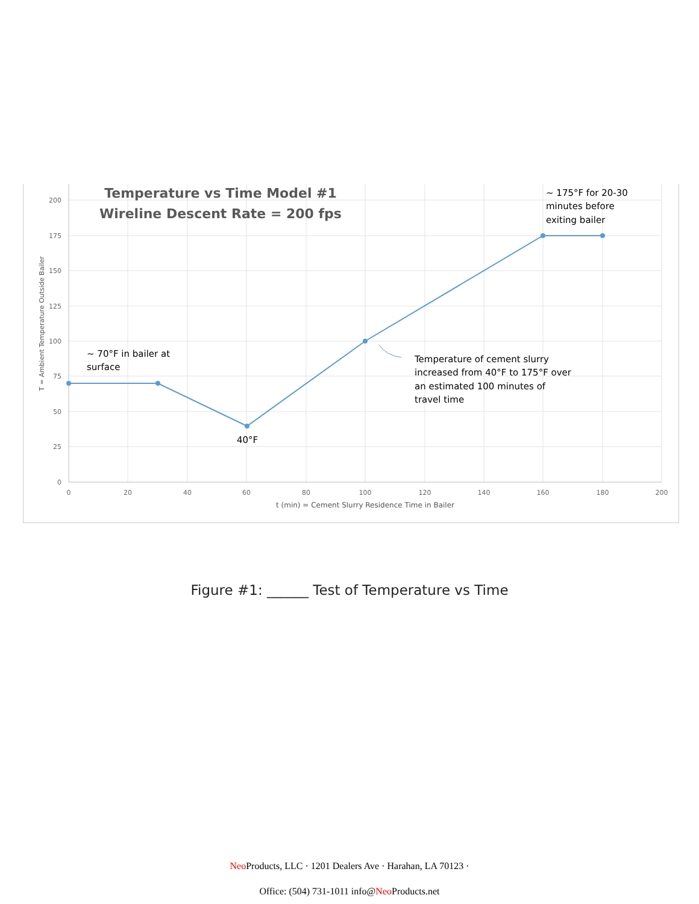200
175
150
125
100
75
50
25
0
0
20
40
60
80
100
120
140
160
180
200
t (min) = Cement Slurry Residence Time in Bailer
T = Ambient Temperature Outside Bailer
Temperature vs Time Model #1
Wireline Descent Rate = 200 fps
~ 175°F for 20-30
minutes before
exiting bailer
~ 70°F in bailer at
surface
40°F
Temperature of cement slurry
increased from 40°F to 175°F over
an estimated 100 minutes of
travel time
Figure #1: ______ Test of Temperature vs Time
Neo Products, LLC · 1201 Dealers Ave · Harahan, LA 70123 ·
Office: (504) 731-1011 info@Neo Products.net